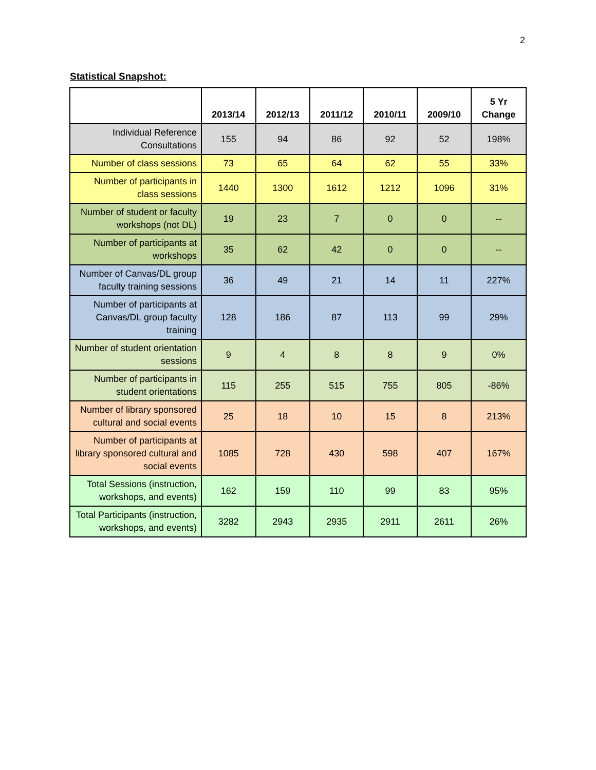2
Statistical Snapshot:
| | 2013/14 | 2012/13 | 2011/12 | 2010/11 | 2009/10 | 5 Yr Change |
| --- | --- | --- | --- | --- | --- | --- |
| Individual Reference Consultations | 155 | 94 | 86 | 92 | 52 | 198% |
| Number of class sessions | 73 | 65 | 64 | 62 | 55 | 33% |
| Number of participants in class sessions | 1440 | 1300 | 1612 | 1212 | 1096 | 31% |
| Number of student or faculty workshops (not DL) | 19 | 23 | 7 | 0 | 0 | -- |
| Number of participants at workshops | 35 | 62 | 42 | 0 | 0 | -- |
| Number of Canvas/DL group faculty training sessions | 36 | 49 | 21 | 14 | 11 | 227% |
| Number of participants at Canvas/DL group faculty training | 128 | 186 | 87 | 113 | 99 | 29% |
| Number of student orientation sessions | 9 | 4 | 8 | 8 | 9 | 0% |
| Number of participants in student orientations | 115 | 255 | 515 | 755 | 805 | -86% |
| Number of library sponsored cultural and social events | 25 | 18 | 10 | 15 | 8 | 213% |
| Number of participants at library sponsored cultural and social events | 1085 | 728 | 430 | 598 | 407 | 167% |
| Total Sessions (instruction, workshops, and events) | 162 | 159 | 110 | 99 | 83 | 95% |
| Total Participants (instruction, workshops, and events) | 3282 | 2943 | 2935 | 2911 | 2611 | 26% |